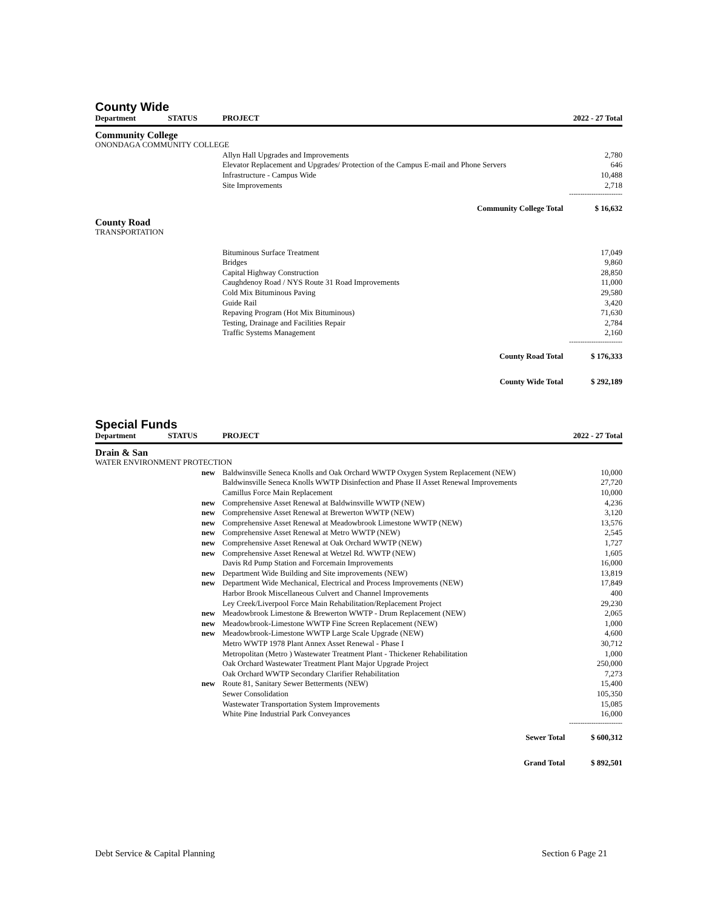County Wide
| Department | STATUS | PROJECT | | 2022 - 27 Total |
| --- | --- | --- | --- | --- |
| Community College | | | | |
| ONONDAGA COMMUNITY COLLEGE | | | | |
| | | Allyn Hall Upgrades and Improvements | | 2,780 |
| | | Elevator Replacement and Upgrades/ Protection of the Campus E-mail and Phone Servers | | 646 |
| | | Infrastructure - Campus Wide | | 10,488 |
| | | Site Improvements | | 2,718 |
| ------------------------ | | | | |
| | | | Community College Total | $ 16,632 |
| County Road | | | | |
| TRANSPORTATION | | | | |
| | | Bituminous Surface Treatment | | 17,049 |
| | | Bridges | | 9,860 |
| | | Capital Highway Construction | | 28,850 |
| | | Caughdenoy Road / NYS Route 31 Road Improvements | | 11,000 |
| | | Cold Mix Bituminous Paving | | 29,580 |
| | | Guide Rail | | 3,420 |
| | | Repaving Program (Hot Mix Bituminous) | | 71,630 |
| | | Testing, Drainage and Facilities Repair | | 2,784 |
| | | Traffic Systems Management | | 2,160 |
| ------------------------ | | | | |
| | | | County Road Total | $ 176,333 |
| | | | County Wide Total | $ 292,189 |
Special Funds
| Department | STATUS | PROJECT | | 2022 - 27 Total |
| --- | --- | --- | --- | --- |
| Drain & San | | | | |
| WATER ENVIRONMENT PROTECTION | | | | |
| | new | Baldwinsville Seneca Knolls and Oak Orchard WWTP Oxygen System Replacement (NEW) | | 10,000 |
| | | Baldwinsville Seneca Knolls WWTP Disinfection and Phase II Asset Renewal Improvements | | 27,720 |
| | | Camillus Force Main Replacement | | 10,000 |
| | new | Comprehensive Asset Renewal at Baldwinsville WWTP (NEW) | | 4,236 |
| | new | Comprehensive Asset Renewal at Brewerton WWTP (NEW) | | 3,120 |
| | new | Comprehensive Asset Renewal at Meadowbrook Limestone WWTP (NEW) | | 13,576 |
| | new | Comprehensive Asset Renewal at Metro WWTP (NEW) | | 2,545 |
| | new | Comprehensive Asset Renewal at Oak Orchard WWTP (NEW) | | 1,727 |
| | new | Comprehensive Asset Renewal at Wetzel Rd. WWTP (NEW) | | 1,605 |
| | | Davis Rd Pump Station and Forcemain Improvements | | 16,000 |
| | new | Department Wide Building and Site improvements (NEW) | | 13,819 |
| | new | Department Wide Mechanical, Electrical and Process Improvements (NEW) | | 17,849 |
| | | Harbor Brook Miscellaneous Culvert and Channel Improvements | | 400 |
| | | Ley Creek/Liverpool Force Main Rehabilitation/Replacement Project | | 29,230 |
| | new | Meadowbrook Limestone & Brewerton WWTP - Drum Replacement (NEW) | | 2,065 |
| | new | Meadowbrook-Limestone WWTP Fine Screen Replacement (NEW) | | 1,000 |
| | new | Meadowbrook-Limestone WWTP Large Scale Upgrade (NEW) | | 4,600 |
| | | Metro WWTP 1978 Plant Annex Asset Renewal - Phase I | | 30,712 |
| | | Metropolitan (Metro ) Wastewater Treatment Plant - Thickener Rehabilitation | | 1,000 |
| | | Oak Orchard Wastewater Treatment Plant Major Upgrade Project | | 250,000 |
| | | Oak Orchard WWTP Secondary Clarifier Rehabilitation | | 7,273 |
| | new | Route 81, Sanitary Sewer Betterments (NEW) | | 15,400 |
| | | Sewer Consolidation | | 105,350 |
| | | Wastewater Transportation System Improvements | | 15,085 |
| | | White Pine Industrial Park Conveyances | | 16,000 |
| ------------------------ | | | | |
| | | | Sewer Total | $ 600,312 |
| | | | Grand Total | $ 892,501 |
Debt Service & Capital Planning Section 6 Page 21